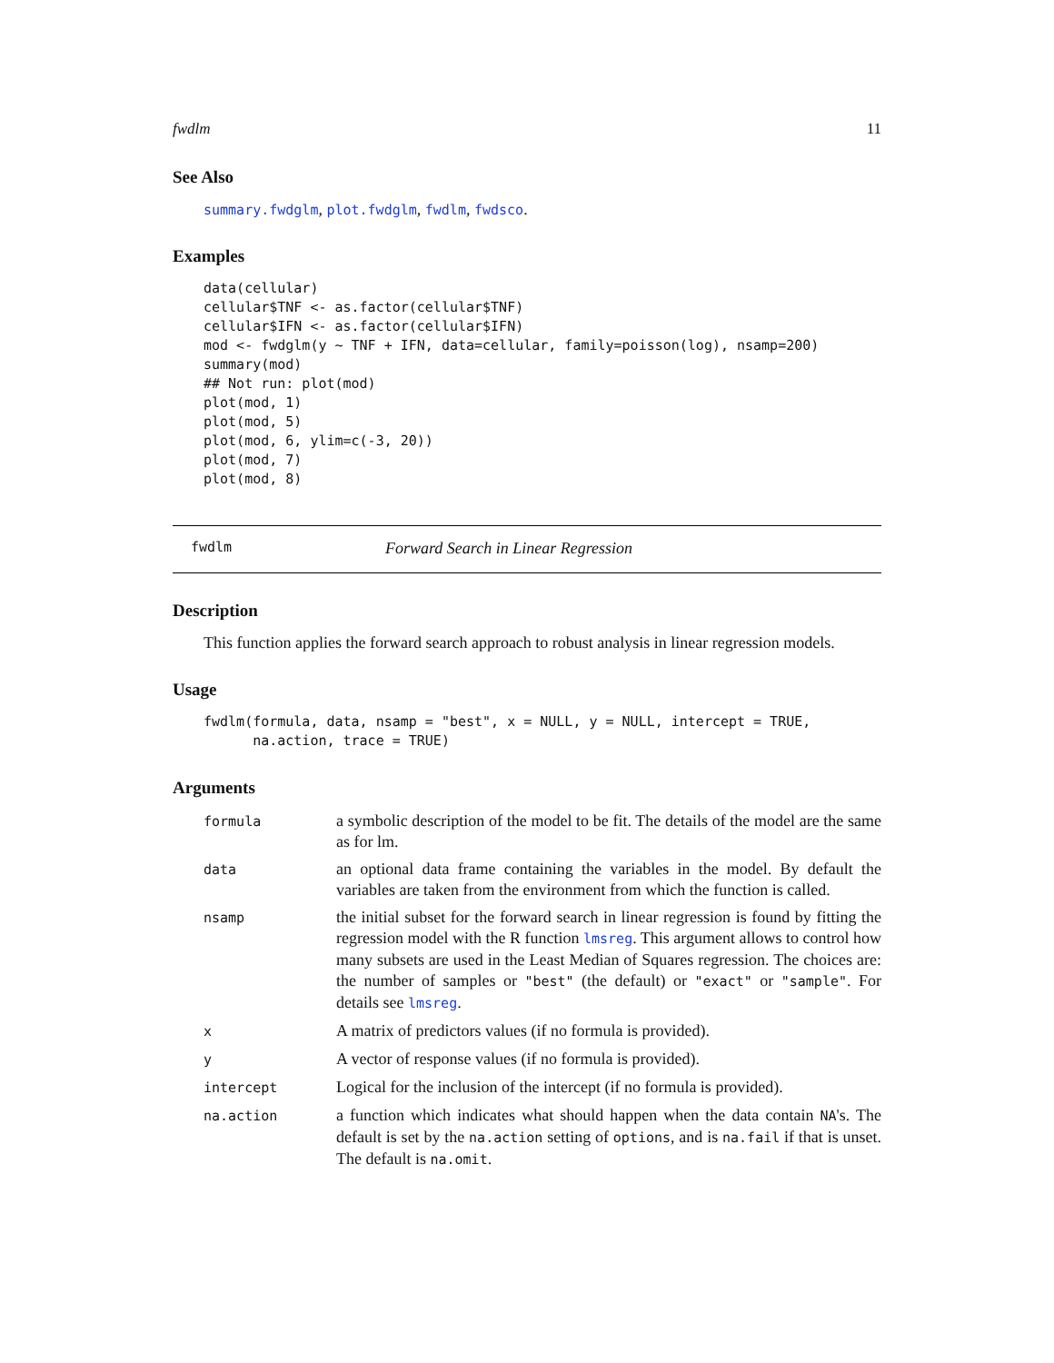fwdlm 11
See Also
summary.fwdglm, plot.fwdglm, fwdlm, fwdsco.
Examples
data(cellular)
cellular$TNF <- as.factor(cellular$TNF)
cellular$IFN <- as.factor(cellular$IFN)
mod <- fwdglm(y ~ TNF + IFN, data=cellular, family=poisson(log), nsamp=200)
summary(mod)
## Not run: plot(mod)
plot(mod, 1)
plot(mod, 5)
plot(mod, 6, ylim=c(-3, 20))
plot(mod, 7)
plot(mod, 8)
fwdlm Forward Search in Linear Regression
Description
This function applies the forward search approach to robust analysis in linear regression models.
Usage
fwdlm(formula, data, nsamp = "best", x = NULL, y = NULL, intercept = TRUE,
      na.action, trace = TRUE)
Arguments
| formula | a symbolic description of the model to be fit. The details of the model are the same as for lm. |
| data | an optional data frame containing the variables in the model. By default the variables are taken from the environment from which the function is called. |
| nsamp | the initial subset for the forward search in linear regression is found by fitting the regression model with the R function lmsreg . This argument allows to control how many subsets are used in the Least Median of Squares regression. The choices are: the number of samples or "best" (the default) or "exact" or "sample" . For details see lmsreg . |
| x | A matrix of predictors values (if no formula is provided). |
| y | A vector of response values (if no formula is provided). |
| intercept | Logical for the inclusion of the intercept (if no formula is provided). |
| na.action | a function which indicates what should happen when the data contain NA 's. The default is set by the na.action setting of options , and is na.fail if that is unset. The default is na.omit . |